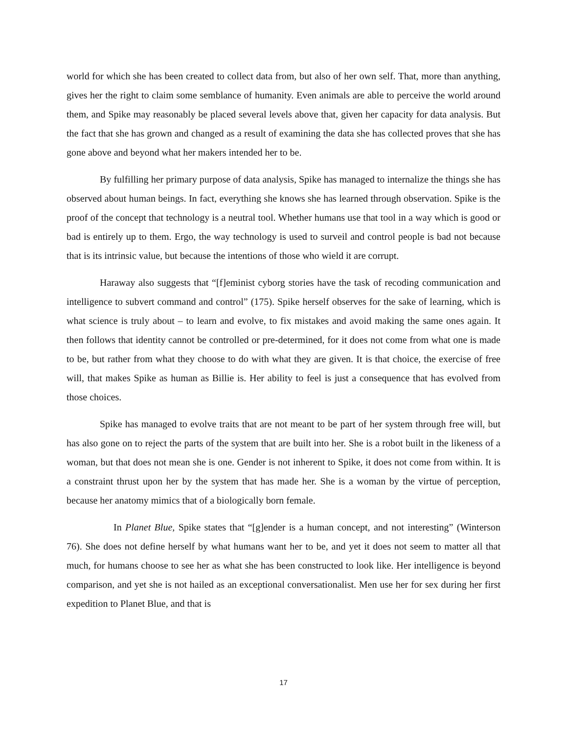world for which she has been created to collect data from, but also of her own self. That, more than anything, gives her the right to claim some semblance of humanity. Even animals are able to perceive the world around them, and Spike may reasonably be placed several levels above that, given her capacity for data analysis. But the fact that she has grown and changed as a result of examining the data she has collected proves that she has gone above and beyond what her makers intended her to be.
By fulfilling her primary purpose of data analysis, Spike has managed to internalize the things she has observed about human beings. In fact, everything she knows she has learned through observation. Spike is the proof of the concept that technology is a neutral tool. Whether humans use that tool in a way which is good or bad is entirely up to them. Ergo, the way technology is used to surveil and control people is bad not because that is its intrinsic value, but because the intentions of those who wield it are corrupt.
Haraway also suggests that “[f]eminist cyborg stories have the task of recoding communication and intelligence to subvert command and control” (175). Spike herself observes for the sake of learning, which is what science is truly about – to learn and evolve, to fix mistakes and avoid making the same ones again. It then follows that identity cannot be controlled or pre-determined, for it does not come from what one is made to be, but rather from what they choose to do with what they are given. It is that choice, the exercise of free will, that makes Spike as human as Billie is. Her ability to feel is just a consequence that has evolved from those choices.
Spike has managed to evolve traits that are not meant to be part of her system through free will, but has also gone on to reject the parts of the system that are built into her. She is a robot built in the likeness of a woman, but that does not mean she is one. Gender is not inherent to Spike, it does not come from within. It is a constraint thrust upon her by the system that has made her. She is a woman by the virtue of perception, because her anatomy mimics that of a biologically born female.
In Planet Blue, Spike states that “[g]ender is a human concept, and not interesting” (Winterson 76). She does not define herself by what humans want her to be, and yet it does not seem to matter all that much, for humans choose to see her as what she has been constructed to look like. Her intelligence is beyond comparison, and yet she is not hailed as an exceptional conversationalist. Men use her for sex during her first expedition to Planet Blue, and that is
17